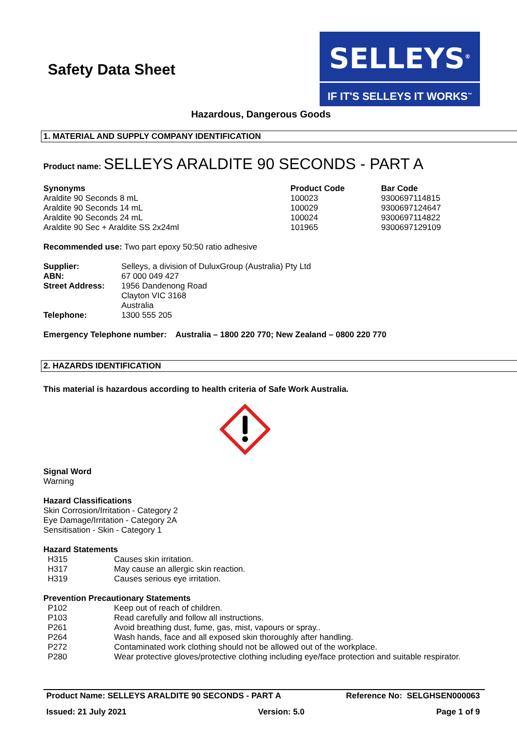Safety Data Sheet
SELLEYS<sup>®</sup>
IF IT'S SELLEYS IT WORKS<sup>™</sup>
Hazardous, Dangerous Goods
1. MATERIAL AND SUPPLY COMPANY IDENTIFICATION
Product name: SELLEYS ARALDITE 90 SECONDS - PART A
| Synonyms | Product Code | Bar Code |
| --- | --- | --- |
| Araldite 90 Seconds 8 mL | 100023 | 9300697114815 |
| Araldite 90 Seconds 14 mL | 100029 | 9300697124647 |
| Araldite 90 Seconds 24 mL | 100024 | 9300697114822 |
| Araldite 90 Sec + Araldite SS 2x24ml | 101965 | 9300697129109 |
Recommended use: Two part epoxy 50:50 ratio adhesive
| Supplier: | Selleys, a division of DuluxGroup (Australia) Pty Ltd |
| ABN: | 67 000 049 427 |
| Street Address: | 1956 Dandenong Road Clayton VIC 3168 Australia |
| Telephone: | 1300 555 205 |
Emergency Telephone number: Australia – 1800 220 770; New Zealand – 0800 220 770
2. HAZARDS IDENTIFICATION
This material is hazardous according to health criteria of Safe Work Australia.
Signal Word
Warning
Hazard Classifications
Skin Corrosion/Irritation - Category 2
Eye Damage/Irritation - Category 2A
Sensitisation - Skin - Category 1
Hazard Statements
| H315 | Causes skin irritation. |
| H317 | May cause an allergic skin reaction. |
| H319 | Causes serious eye irritation. |
Prevention Precautionary Statements
| P102 | Keep out of reach of children. |
| P103 | Read carefully and follow all instructions. |
| P261 | Avoid breathing dust, fume, gas, mist, vapours or spray.. |
| P264 | Wash hands, face and all exposed skin thoroughly after handling. |
| P272 | Contaminated work clothing should not be allowed out of the workplace. |
| P280 | Wear protective gloves/protective clothing including eye/face protection and suitable respirator. |
Product Name: SELLEYS ARALDITE 90 SECONDS - PART A Reference No: SELGHSEN000063
Issued: 21 July 2021 Version: 5.0 Page 1 of 9